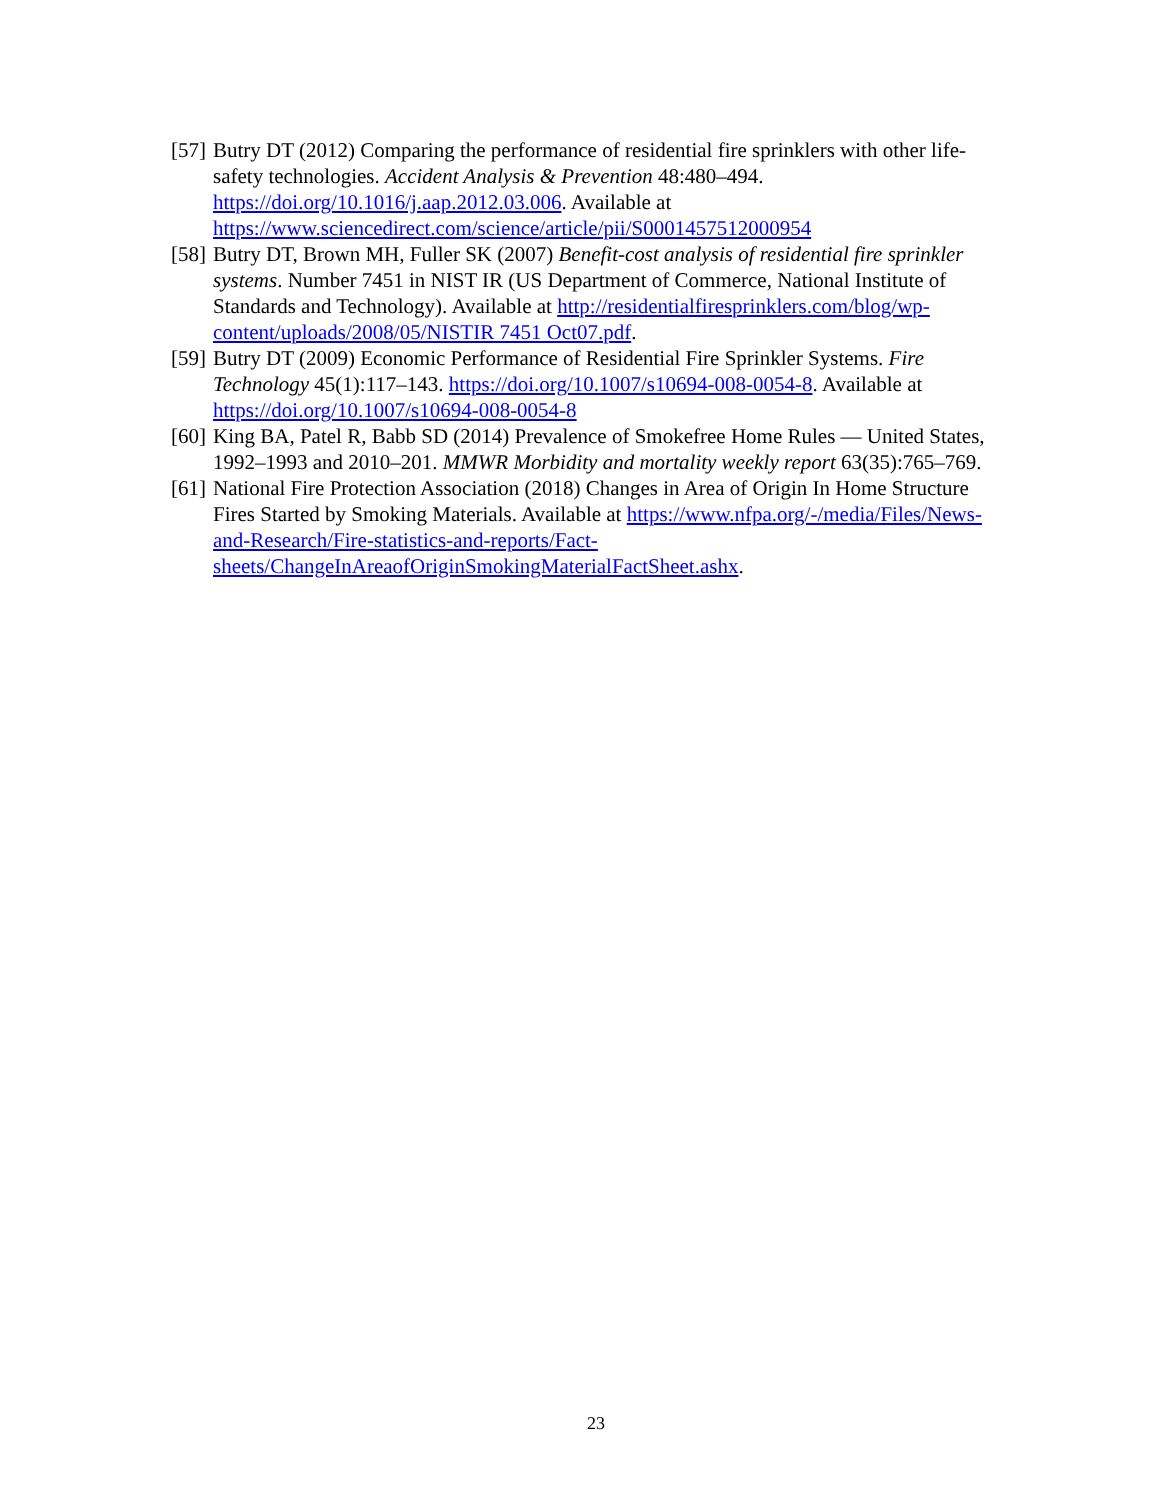[57] Butry DT (2012) Comparing the performance of residential fire sprinklers with other life-safety technologies. Accident Analysis & Prevention 48:480–494. https://doi.org/10.1016/j.aap.2012.03.006. Available at https://www.sciencedirect.com/science/article/pii/S0001457512000954
[58] Butry DT, Brown MH, Fuller SK (2007) Benefit-cost analysis of residential fire sprinkler systems. Number 7451 in NIST IR (US Department of Commerce, National Institute of Standards and Technology). Available at http://residentialfiresprinklers.com/blog/wp-content/uploads/2008/05/NISTIR 7451 Oct07.pdf.
[59] Butry DT (2009) Economic Performance of Residential Fire Sprinkler Systems. Fire Technology 45(1):117–143. https://doi.org/10.1007/s10694-008-0054-8. Available at https://doi.org/10.1007/s10694-008-0054-8
[60] King BA, Patel R, Babb SD (2014) Prevalence of Smokefree Home Rules — United States, 1992–1993 and 2010–201. MMWR Morbidity and mortality weekly report 63(35):765–769.
[61] National Fire Protection Association (2018) Changes in Area of Origin In Home Structure Fires Started by Smoking Materials. Available at https://www.nfpa.org/-/media/Files/News-and-Research/Fire-statistics-and-reports/Fact-sheets/ChangeInAreaofOriginSmokingMaterialFactSheet.ashx.
23